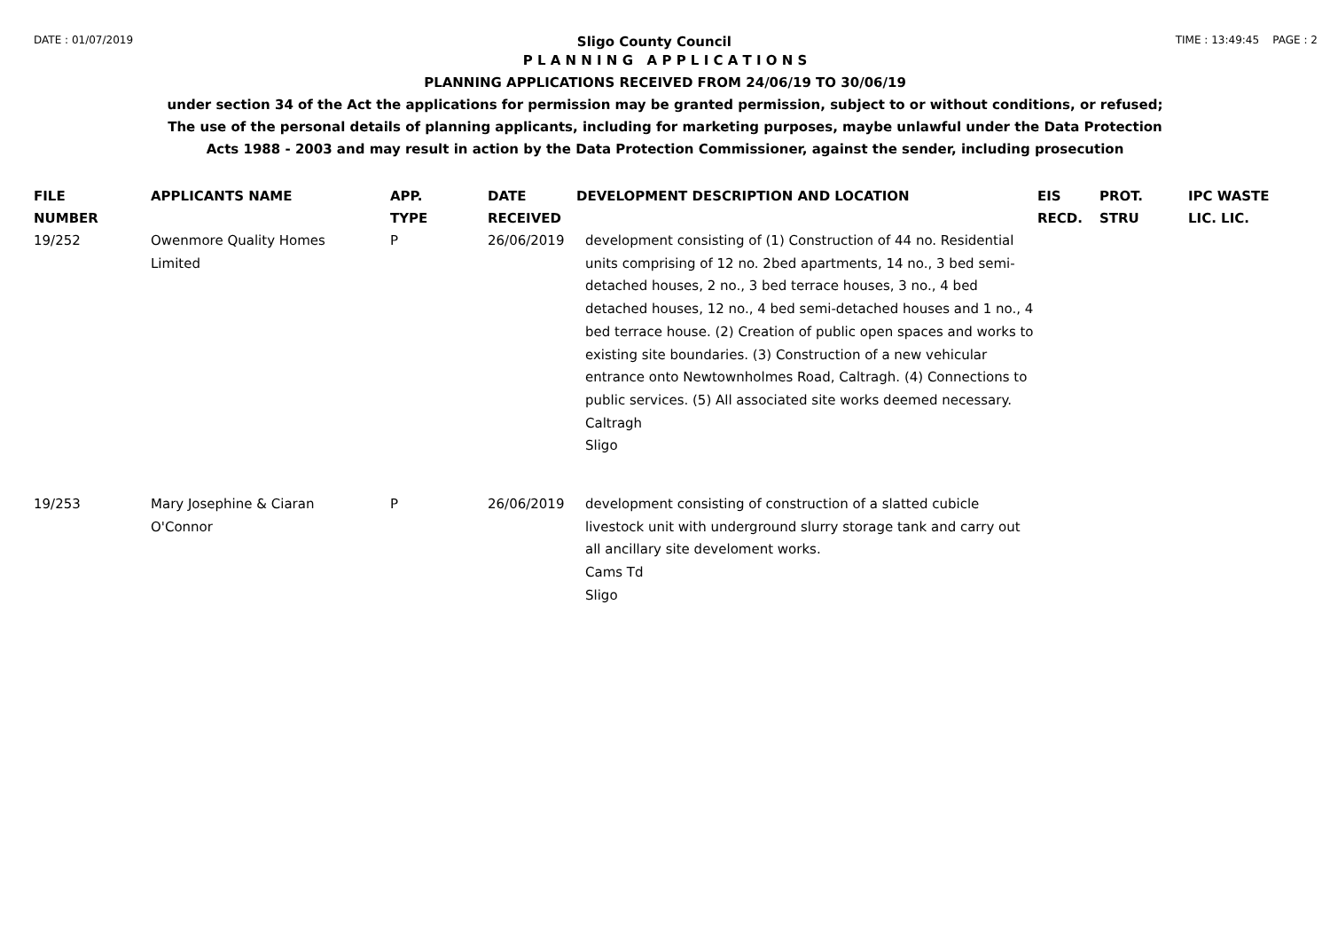DATE : 01/07/2019
Sligo County Council
TIME : 13:49:45 PAGE : 2
P L A N N I N G A P P L I C A T I O N S
PLANNING APPLICATIONS RECEIVED FROM 24/06/19 TO 30/06/19
under section 34 of the Act the applications for permission may be granted permission, subject to or without conditions, or refused;
The use of the personal details of planning applicants, including for marketing purposes, maybe unlawful under the Data Protection
Acts 1988 - 2003 and may result in action by the Data Protection Commissioner, against the sender, including prosecution
| FILE NUMBER | APPLICANTS NAME | APP. TYPE | DATE RECEIVED | DEVELOPMENT DESCRIPTION AND LOCATION | EIS RECD. | PROT. STRU | IPC WASTE LIC. LIC. |
| --- | --- | --- | --- | --- | --- | --- | --- |
| 19/252 | Owenmore Quality Homes Limited | P | 26/06/2019 | development consisting of (1) Construction of 44 no. Residential units comprising of 12 no. 2bed apartments, 14 no., 3 bed semi-detached houses, 2 no., 3 bed terrace houses, 3 no., 4 bed detached houses, 12 no., 4 bed semi-detached houses and 1 no., 4 bed terrace house. (2) Creation of public open spaces and works to existing site boundaries. (3) Construction of a new vehicular entrance onto Newtownholmes Road, Caltragh. (4) Connections to public services. (5) All associated site works deemed necessary. Caltragh Sligo | | | |
| 19/253 | Mary Josephine & Ciaran O'Connor | P | 26/06/2019 | development consisting of construction of a slatted cubicle livestock unit with underground slurry storage tank and carry out all ancillary site develoment works. Cams Td Sligo | | | |